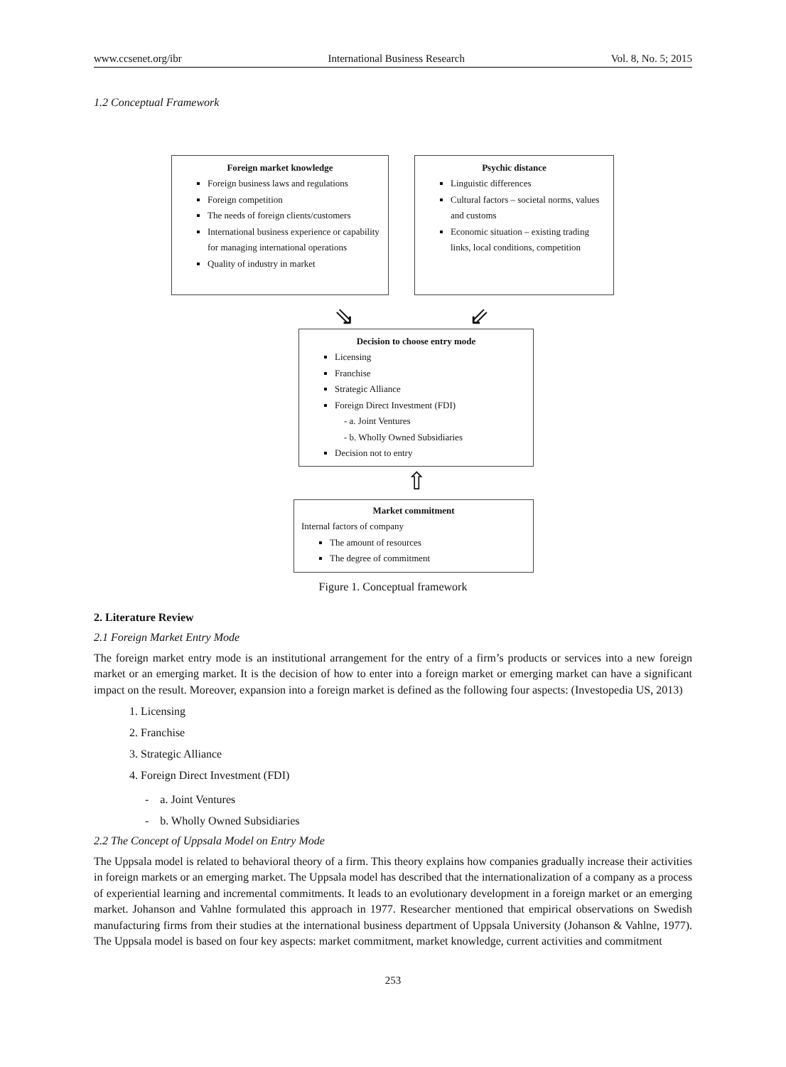www.ccsenet.org/ibr International Business Research Vol. 8, No. 5; 2015
1.2 Conceptual Framework
Foreign market knowledge
Foreign business laws and regulations
Foreign competition
The needs of foreign clients/customers
International business experience or capability for managing international operations
Quality of industry in market
Psychic distance
Linguistic differences
Cultural factors – societal norms, values and customs
Economic situation – existing trading links, local conditions, competition
⇘ ⇙
Decision to choose entry mode
Licensing
Franchise
Strategic Alliance
Foreign Direct Investment (FDI)
- a. Joint Ventures
- b. Wholly Owned Subsidiaries
Decision not to entry
⇧
Market commitment
Internal factors of company
The amount of resources
The degree of commitment
Figure 1. Conceptual framework
2. Literature Review
2.1 Foreign Market Entry Mode
The foreign market entry mode is an institutional arrangement for the entry of a firm’s products or services into a new foreign market or an emerging market. It is the decision of how to enter into a foreign market or emerging market can have a significant impact on the result. Moreover, expansion into a foreign market is defined as the following four aspects: (Investopedia US, 2013)
1. Licensing
2. Franchise
3. Strategic Alliance
4. Foreign Direct Investment (FDI)
- a. Joint Ventures
- b. Wholly Owned Subsidiaries
2.2 The Concept of Uppsala Model on Entry Mode
The Uppsala model is related to behavioral theory of a firm. This theory explains how companies gradually increase their activities in foreign markets or an emerging market. The Uppsala model has described that the internationalization of a company as a process of experiential learning and incremental commitments. It leads to an evolutionary development in a foreign market or an emerging market. Johanson and Vahlne formulated this approach in 1977. Researcher mentioned that empirical observations on Swedish manufacturing firms from their studies at the international business department of Uppsala University (Johanson & Vahlne, 1977). The Uppsala model is based on four key aspects: market commitment, market knowledge, current activities and commitment
253